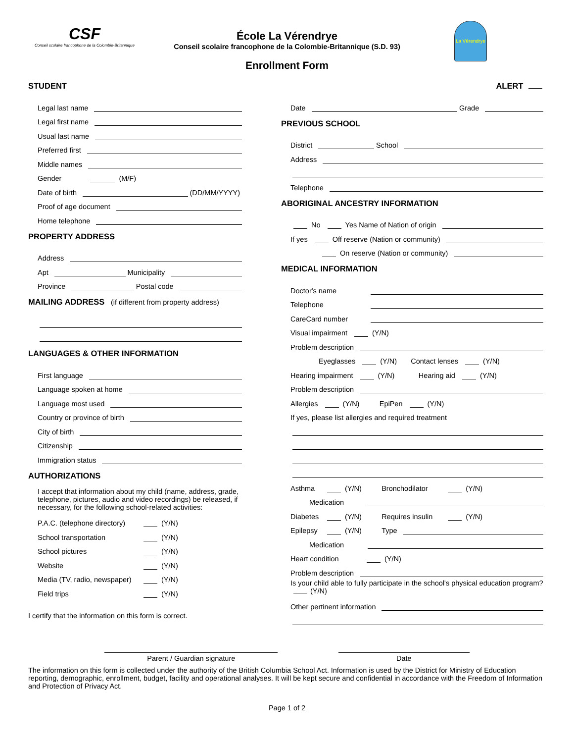CSF
Conseil scolaire francophone de la Colombie-Britannique
École La Vérendrye
Conseil scolaire francophone de la Colombie-Britannique (S.D. 93)
Enrollment Form
La Vérendrye
STUDENT
Legal last name
Legal first name
Usual last name
Preferred first
Middle names
Gender (M/F)
Date of birth
(DD/MM/YYYY)
Proof of age document
Home telephone
PROPERTY ADDRESS
Address
Apt
Municipality
Province
Postal code
MAILING ADDRESS (if different from property address)
LANGUAGES & OTHER INFORMATION
First language
Language spoken at home
Language most used
Country or province of birth
City of birth
Citizenship
Immigration status
AUTHORIZATIONS
I accept that information about my child (name, address, grade, telephone, pictures, audio and video recordings) be released, if necessary, for the following school-related activities:
P.A.C. (telephone directory) (Y/N)
School transportation (Y/N)
School pictures (Y/N)
Website (Y/N)
Media (TV, radio, newspaper) (Y/N)
Field trips (Y/N)
I certify that the information on this form is correct.
ALERT
Date
Grade
PREVIOUS SCHOOL
District
School
Address
Telephone
ABORIGINAL ANCESTRY INFORMATION
No Yes Name of Nation of origin
If yes Off reserve (Nation or community)
On reserve (Nation or community)
MEDICAL INFORMATION
Doctor's name
Telephone
CareCard number
Visual impairment (Y/N)
Problem description
Eyeglasses (Y/N) Contact lenses (Y/N)
Hearing impairment (Y/N) Hearing aid (Y/N)
Problem description
Allergies (Y/N) EpiPen (Y/N)
If yes, please list allergies and required treatment
Asthma (Y/N) Bronchodilator (Y/N)
Medication
Diabetes (Y/N) Requires insulin (Y/N)
Epilepsy (Y/N) Type
Medication
Heart condition (Y/N)
Problem description
Is your child able to fully participate in the school's physical education program? (Y/N)
Other pertinent information
Parent / Guardian signature Date
The information on this form is collected under the authority of the British Columbia School Act. Information is used by the District for Ministry of Education reporting, demographic, enrollment, budget, facility and operational analyses. It will be kept secure and confidential in accordance with the Freedom of Information and Protection of Privacy Act.
Page 1 of 2